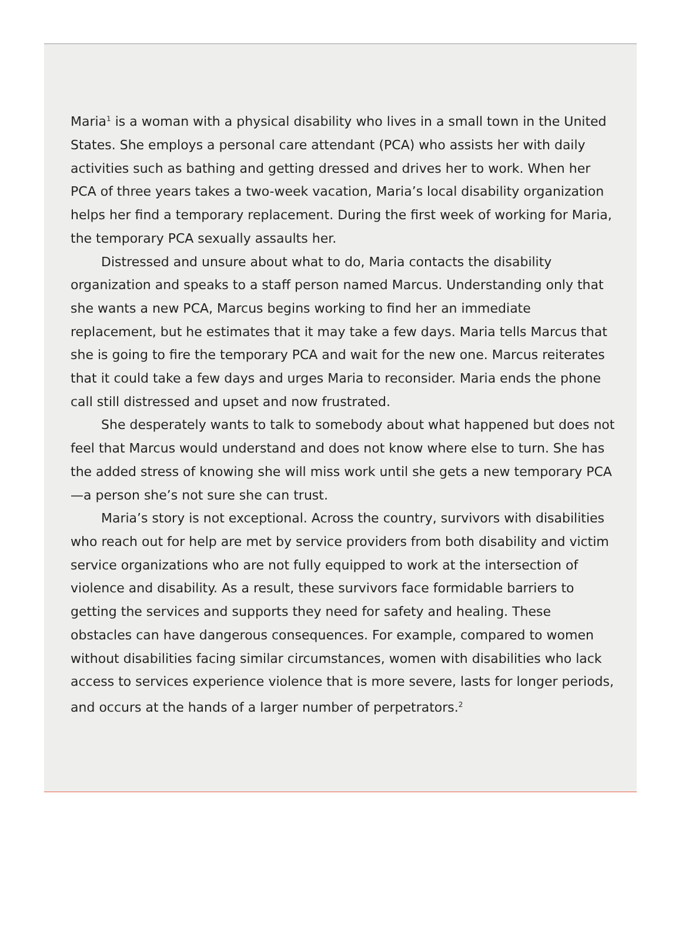Maria<sup>1</sup> is a woman with a physical disability who lives in a small town in the United States. She employs a personal care attendant (PCA) who assists her with daily activities such as bathing and getting dressed and drives her to work. When her PCA of three years takes a two-week vacation, Maria’s local disability organization helps her find a temporary replacement. During the first week of working for Maria, the temporary PCA sexually assaults her.
Distressed and unsure about what to do, Maria contacts the disability organization and speaks to a staff person named Marcus. Understanding only that she wants a new PCA, Marcus begins working to find her an immediate replacement, but he estimates that it may take a few days. Maria tells Marcus that she is going to fire the temporary PCA and wait for the new one. Marcus reiterates that it could take a few days and urges Maria to reconsider. Maria ends the phone call still distressed and upset and now frustrated.
She desperately wants to talk to somebody about what happened but does not feel that Marcus would understand and does not know where else to turn. She has the added stress of knowing she will miss work until she gets a new temporary PCA—a person she’s not sure she can trust.
Maria’s story is not exceptional. Across the country, survivors with disabilities who reach out for help are met by service providers from both disability and victim service organizations who are not fully equipped to work at the intersection of violence and disability. As a result, these survivors face formidable barriers to getting the services and supports they need for safety and healing. These obstacles can have dangerous consequences. For example, compared to women without disabilities facing similar circumstances, women with disabilities who lack access to services experience violence that is more severe, lasts for longer periods, and occurs at the hands of a larger number of perpetrators.<sup>2</sup>